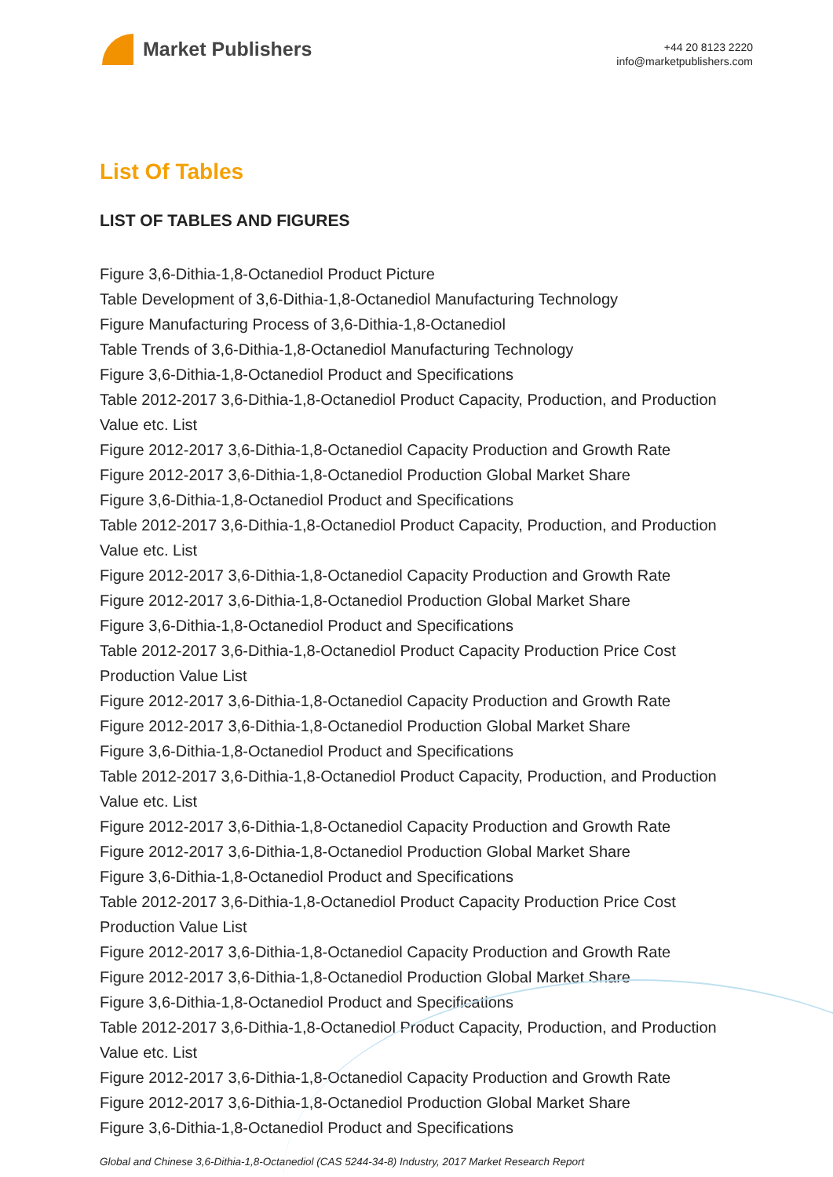Market Publishers
+44 20 8123 2220
info@marketpublishers.com
List Of Tables
LIST OF TABLES AND FIGURES
Figure 3,6-Dithia-1,8-Octanediol Product Picture
Table Development of 3,6-Dithia-1,8-Octanediol Manufacturing Technology
Figure Manufacturing Process of 3,6-Dithia-1,8-Octanediol
Table Trends of 3,6-Dithia-1,8-Octanediol Manufacturing Technology
Figure 3,6-Dithia-1,8-Octanediol Product and Specifications
Table 2012-2017 3,6-Dithia-1,8-Octanediol Product Capacity, Production, and Production Value etc. List
Figure 2012-2017 3,6-Dithia-1,8-Octanediol Capacity Production and Growth Rate
Figure 2012-2017 3,6-Dithia-1,8-Octanediol Production Global Market Share
Figure 3,6-Dithia-1,8-Octanediol Product and Specifications
Table 2012-2017 3,6-Dithia-1,8-Octanediol Product Capacity, Production, and Production Value etc. List
Figure 2012-2017 3,6-Dithia-1,8-Octanediol Capacity Production and Growth Rate
Figure 2012-2017 3,6-Dithia-1,8-Octanediol Production Global Market Share
Figure 3,6-Dithia-1,8-Octanediol Product and Specifications
Table 2012-2017 3,6-Dithia-1,8-Octanediol Product Capacity Production Price Cost Production Value List
Figure 2012-2017 3,6-Dithia-1,8-Octanediol Capacity Production and Growth Rate
Figure 2012-2017 3,6-Dithia-1,8-Octanediol Production Global Market Share
Figure 3,6-Dithia-1,8-Octanediol Product and Specifications
Table 2012-2017 3,6-Dithia-1,8-Octanediol Product Capacity, Production, and Production Value etc. List
Figure 2012-2017 3,6-Dithia-1,8-Octanediol Capacity Production and Growth Rate
Figure 2012-2017 3,6-Dithia-1,8-Octanediol Production Global Market Share
Figure 3,6-Dithia-1,8-Octanediol Product and Specifications
Table 2012-2017 3,6-Dithia-1,8-Octanediol Product Capacity Production Price Cost Production Value List
Figure 2012-2017 3,6-Dithia-1,8-Octanediol Capacity Production and Growth Rate
Figure 2012-2017 3,6-Dithia-1,8-Octanediol Production Global Market Share
Figure 3,6-Dithia-1,8-Octanediol Product and Specifications
Table 2012-2017 3,6-Dithia-1,8-Octanediol Product Capacity, Production, and Production Value etc. List
Figure 2012-2017 3,6-Dithia-1,8-Octanediol Capacity Production and Growth Rate
Figure 2012-2017 3,6-Dithia-1,8-Octanediol Production Global Market Share
Figure 3,6-Dithia-1,8-Octanediol Product and Specifications
Global and Chinese 3,6-Dithia-1,8-Octanediol (CAS 5244-34-8) Industry, 2017 Market Research Report